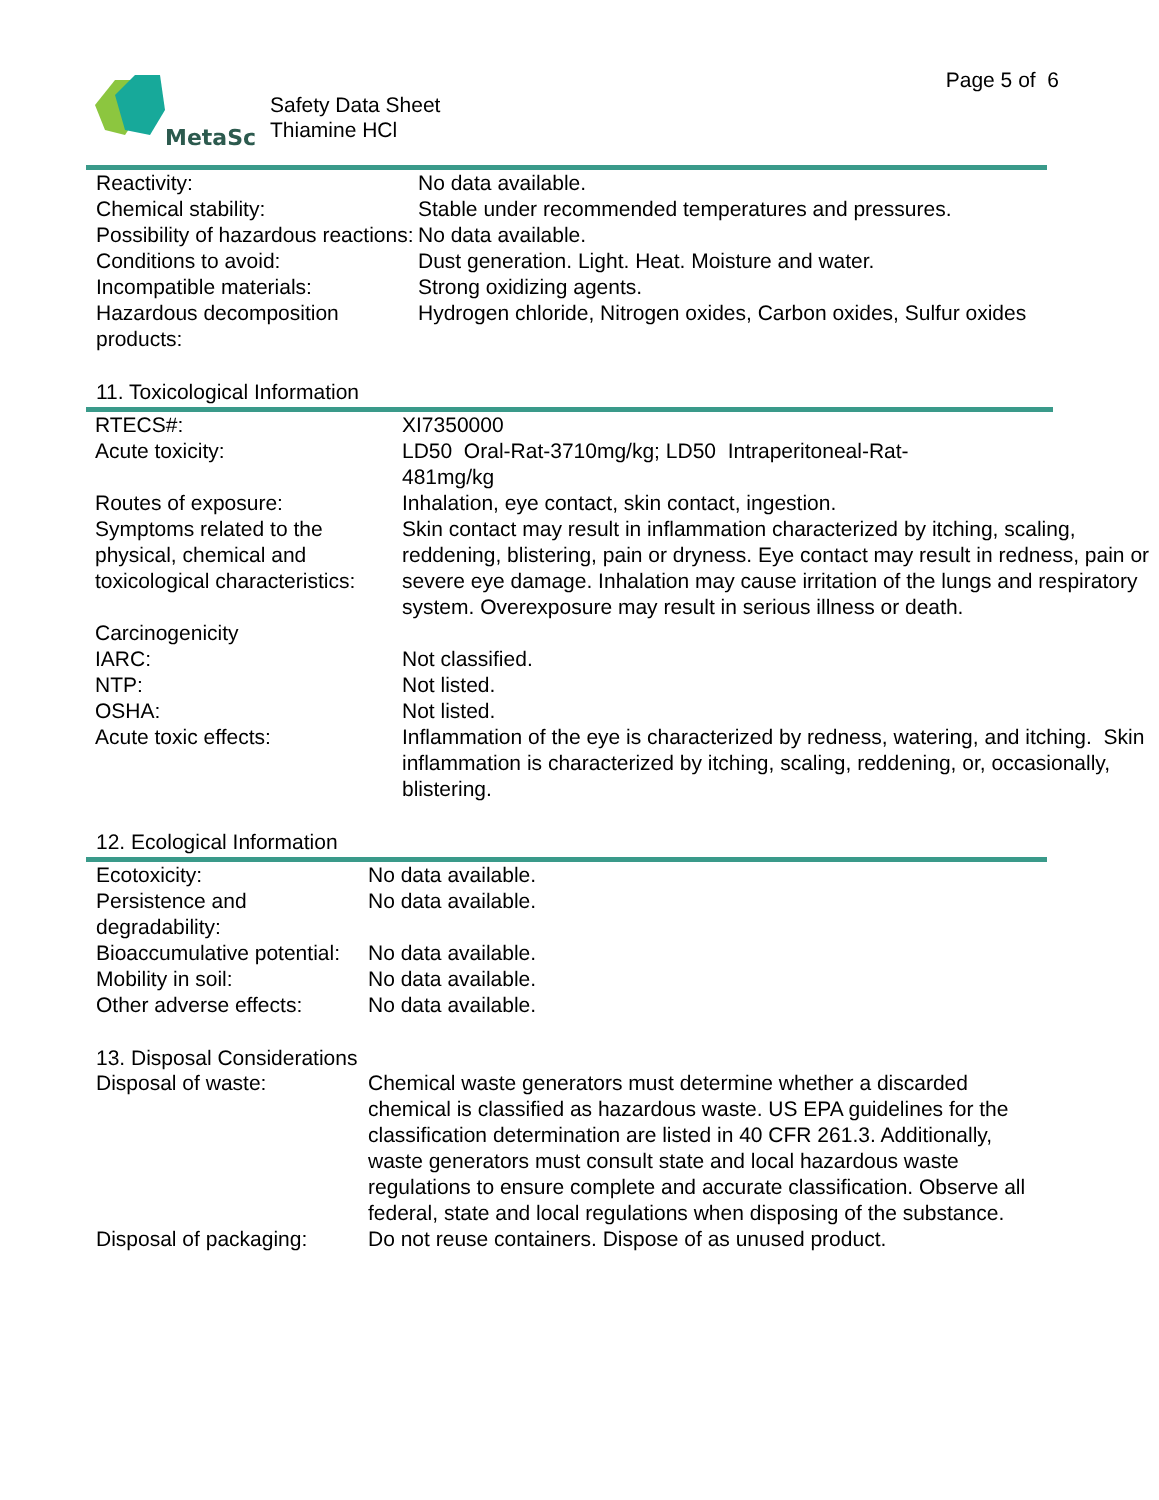MetaSci
Safety Data Sheet
Thiamine HCl
Page 5 of 6
| Reactivity: | No data available. |
| Chemical stability: | Stable under recommended temperatures and pressures. |
| Possibility of hazardous reactions: | No data available. |
| Conditions to avoid: | Dust generation. Light. Heat. Moisture and water. |
| Incompatible materials: | Strong oxidizing agents. |
| Hazardous decomposition products: | Hydrogen chloride, Nitrogen oxides, Carbon oxides, Sulfur oxides |
11. Toxicological Information
| RTECS#: | XI7350000 |
| Acute toxicity: | LD50 Oral-Rat-3710mg/kg; LD50 Intraperitoneal-Rat- 481mg/kg |
| Routes of exposure: | Inhalation, eye contact, skin contact, ingestion. |
| Symptoms related to the physical, chemical and toxicological characteristics: | Skin contact may result in inflammation characterized by itching, scaling, reddening, blistering, pain or dryness. Eye contact may result in redness, pain or severe eye damage. Inhalation may cause irritation of the lungs and respiratory system. Overexposure may result in serious illness or death. |
| Carcinogenicity | |
| IARC: | Not classified. |
| NTP: | Not listed. |
| OSHA: | Not listed. |
| Acute toxic effects: | Inflammation of the eye is characterized by redness, watering, and itching. Skin inflammation is characterized by itching, scaling, reddening, or, occasionally, blistering. |
12. Ecological Information
| Ecotoxicity: | No data available. |
| Persistence and degradability: | No data available. |
| Bioaccumulative potential: | No data available. |
| Mobility in soil: | No data available. |
| Other adverse effects: | No data available. |
13. Disposal Considerations
| Disposal of waste: | Chemical waste generators must determine whether a discarded chemical is classified as hazardous waste. US EPA guidelines for the classification determination are listed in 40 CFR 261.3. Additionally, waste generators must consult state and local hazardous waste regulations to ensure complete and accurate classification. Observe all federal, state and local regulations when disposing of the substance. |
| Disposal of packaging: | Do not reuse containers. Dispose of as unused product. |